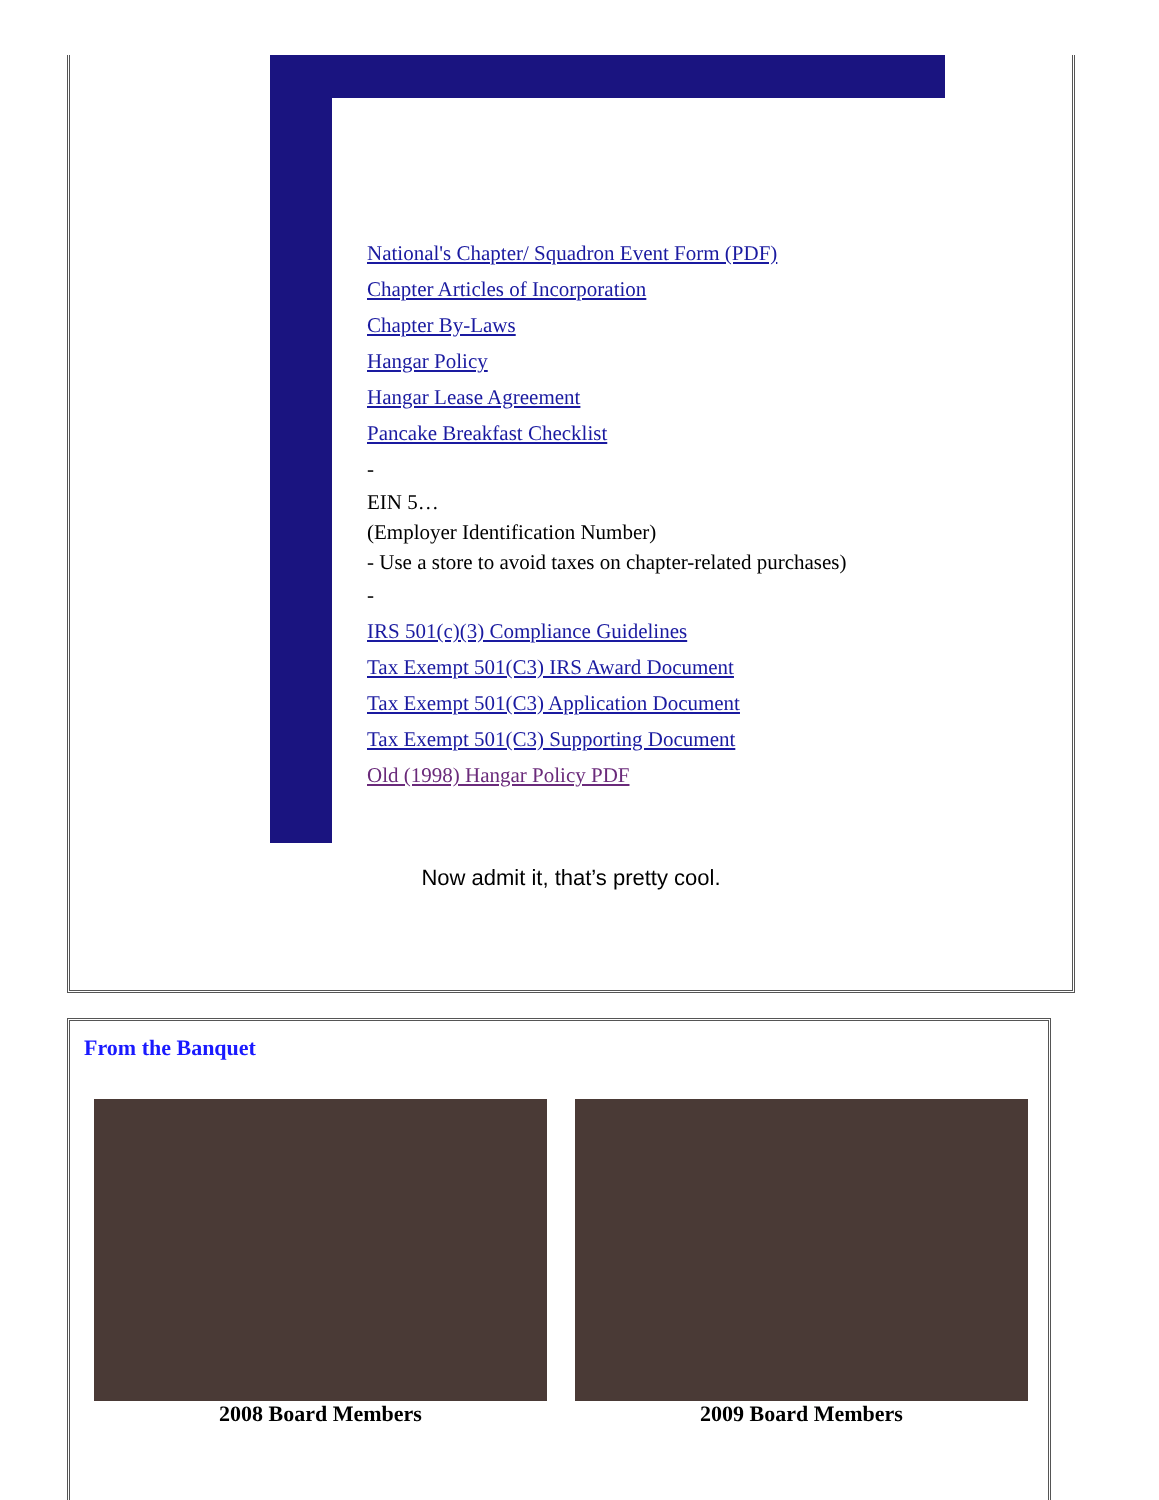National's Chapter/ Squadron Event Form (PDF)
Chapter Articles of Incorporation
Chapter By-Laws
Hangar Policy
Hangar Lease Agreement
Pancake Breakfast Checklist
-
EIN 5…
(Employer Identification Number)
- Use a store to avoid taxes on chapter-related purchases)
-
IRS 501(c)(3) Compliance Guidelines
Tax Exempt 501(C3) IRS Award Document
Tax Exempt 501(C3) Application Document
Tax Exempt 501(C3) Supporting Document
Old (1998) Hangar Policy PDF
Now admit it, that’s pretty cool.
From the Banquet
2008 Board Members 2009 Board Members